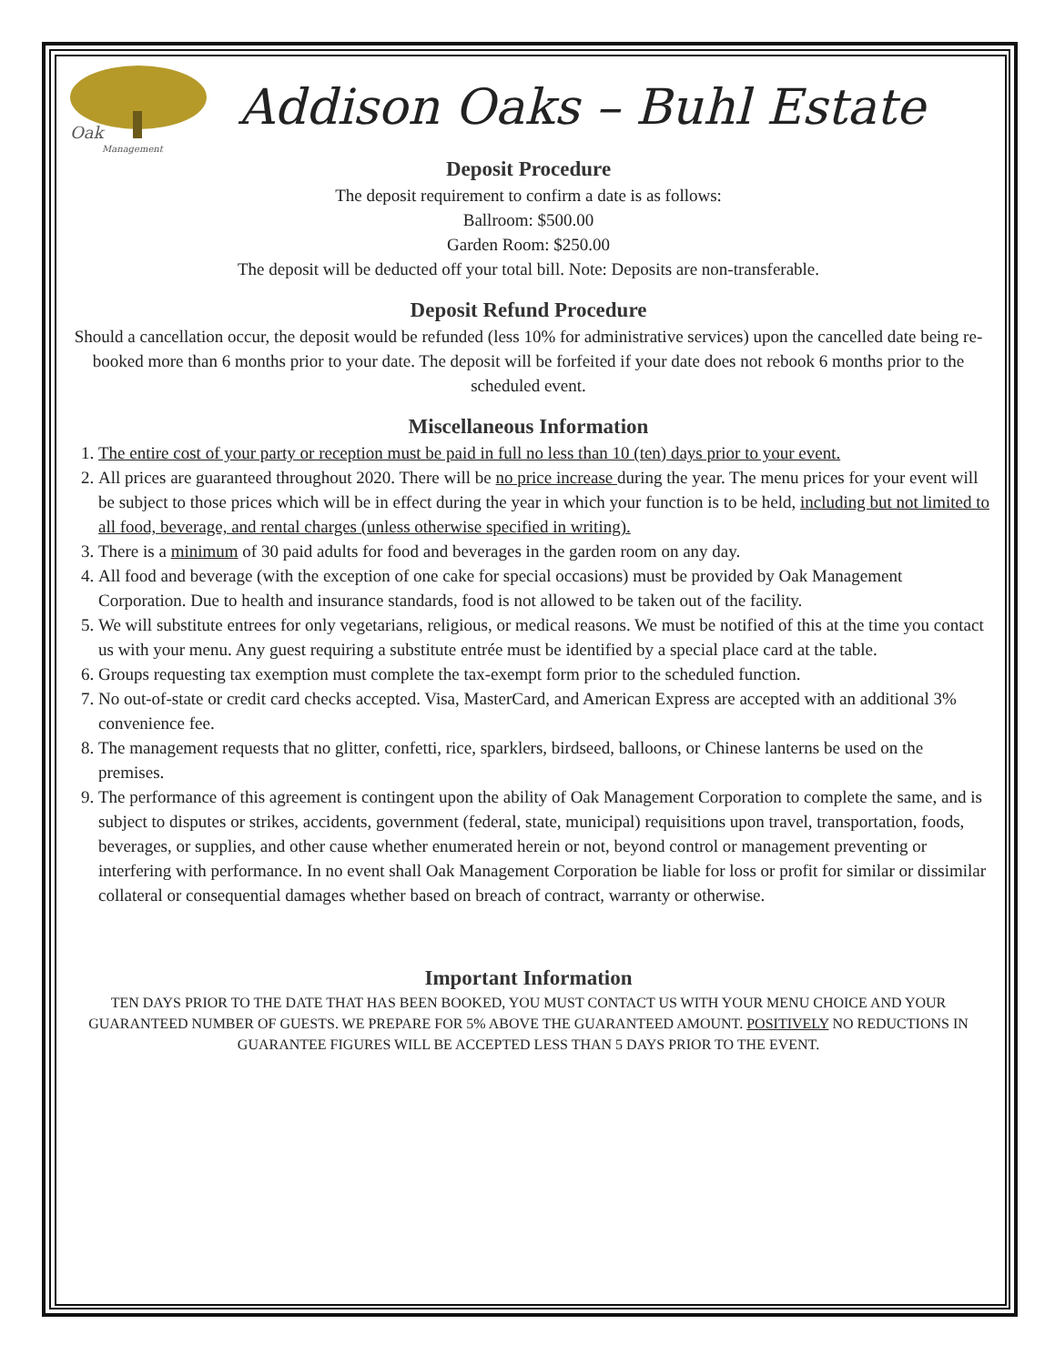Oak
Management
Addison Oaks – Buhl Estate
Deposit Procedure
The deposit requirement to confirm a date is as follows:
Ballroom: $500.00
Garden Room: $250.00
The deposit will be deducted off your total bill. Note: Deposits are non-transferable.
Deposit Refund Procedure
Should a cancellation occur, the deposit would be refunded (less 10% for administrative services) upon the cancelled date being re-booked more than 6 months prior to your date. The deposit will be forfeited if your date does not rebook 6 months prior to the scheduled event.
Miscellaneous Information
1. The entire cost of your party or reception must be paid in full no less than 10 (ten) days prior to your event.
2. All prices are guaranteed throughout 2020. There will be no price increase during the year. The menu prices for your event will be subject to those prices which will be in effect during the year in which your function is to be held, including but not limited to all food, beverage, and rental charges (unless otherwise specified in writing).
3. There is a minimum of 30 paid adults for food and beverages in the garden room on any day.
4. All food and beverage (with the exception of one cake for special occasions) must be provided by Oak Management Corporation. Due to health and insurance standards, food is not allowed to be taken out of the facility.
5. We will substitute entrees for only vegetarians, religious, or medical reasons. We must be notified of this at the time you contact us with your menu. Any guest requiring a substitute entrée must be identified by a special place card at the table.
6. Groups requesting tax exemption must complete the tax-exempt form prior to the scheduled function.
7. No out-of-state or credit card checks accepted. Visa, MasterCard, and American Express are accepted with an additional 3% convenience fee.
8. The management requests that no glitter, confetti, rice, sparklers, birdseed, balloons, or Chinese lanterns be used on the premises.
9. The performance of this agreement is contingent upon the ability of Oak Management Corporation to complete the same, and is subject to disputes or strikes, accidents, government (federal, state, municipal) requisitions upon travel, transportation, foods, beverages, or supplies, and other cause whether enumerated herein or not, beyond control or management preventing or interfering with performance. In no event shall Oak Management Corporation be liable for loss or profit for similar or dissimilar collateral or consequential damages whether based on breach of contract, warranty or otherwise.
Important Information
TEN DAYS PRIOR TO THE DATE THAT HAS BEEN BOOKED, YOU MUST CONTACT US WITH YOUR MENU CHOICE AND YOUR GUARANTEED NUMBER OF GUESTS. WE PREPARE FOR 5% ABOVE THE GUARANTEED AMOUNT. POSITIVELY NO REDUCTIONS IN GUARANTEE FIGURES WILL BE ACCEPTED LESS THAN 5 DAYS PRIOR TO THE EVENT.